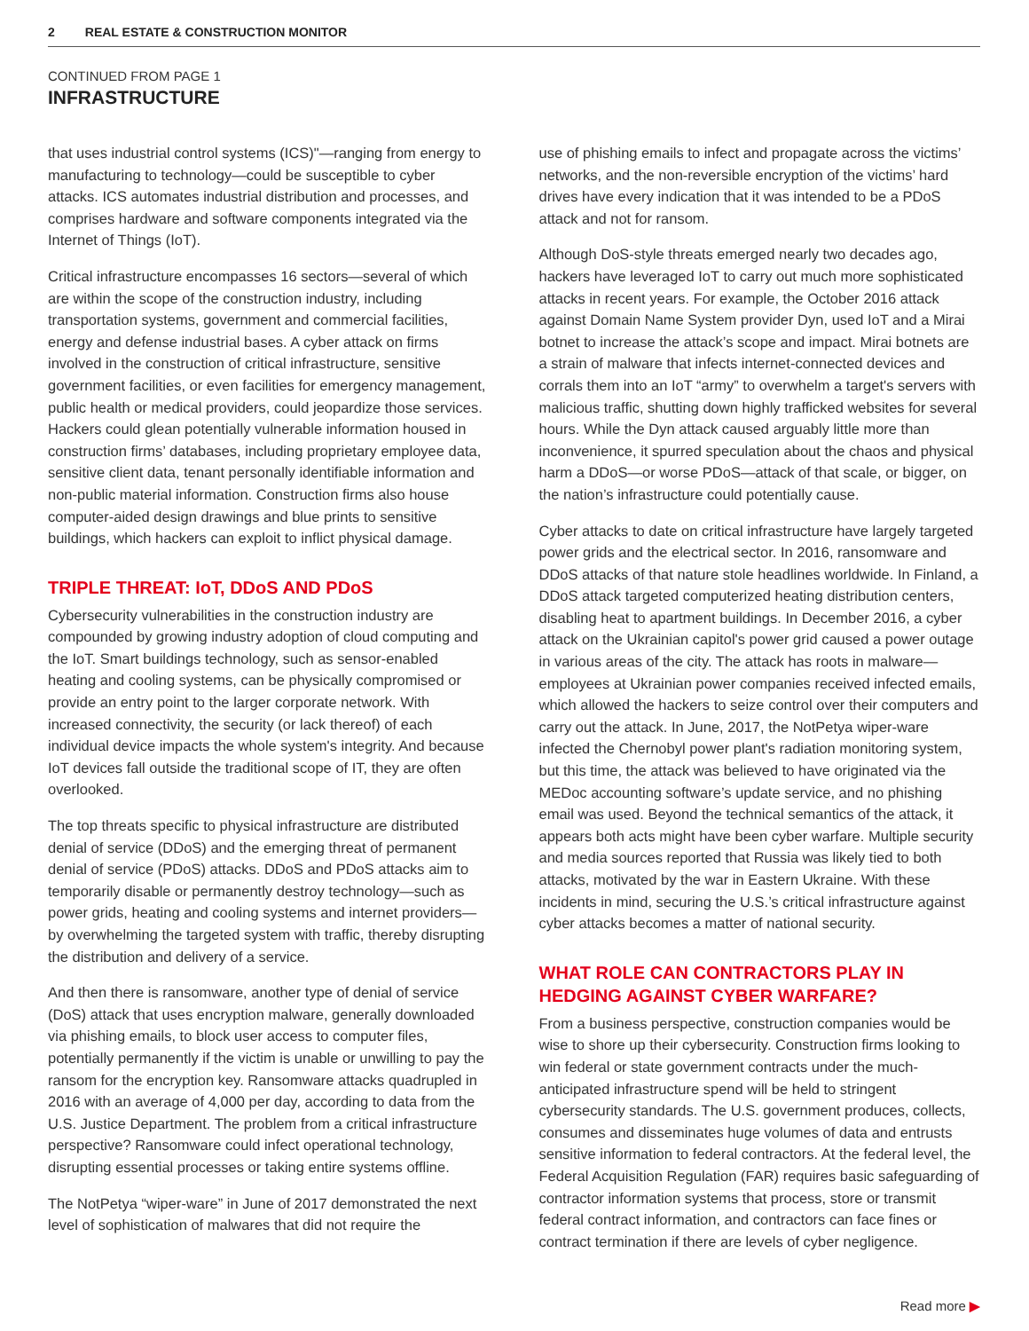2 REAL ESTATE & CONSTRUCTION MONITOR
CONTINUED FROM PAGE 1
INFRASTRUCTURE
that uses industrial control systems (ICS)"—ranging from energy to manufacturing to technology—could be susceptible to cyber attacks. ICS automates industrial distribution and processes, and comprises hardware and software components integrated via the Internet of Things (IoT).
Critical infrastructure encompasses 16 sectors—several of which are within the scope of the construction industry, including transportation systems, government and commercial facilities, energy and defense industrial bases. A cyber attack on firms involved in the construction of critical infrastructure, sensitive government facilities, or even facilities for emergency management, public health or medical providers, could jeopardize those services. Hackers could glean potentially vulnerable information housed in construction firms’ databases, including proprietary employee data, sensitive client data, tenant personally identifiable information and non-public material information. Construction firms also house computer-aided design drawings and blue prints to sensitive buildings, which hackers can exploit to inflict physical damage.
TRIPLE THREAT: IoT, DDoS AND PDoS
Cybersecurity vulnerabilities in the construction industry are compounded by growing industry adoption of cloud computing and the IoT. Smart buildings technology, such as sensor-enabled heating and cooling systems, can be physically compromised or provide an entry point to the larger corporate network. With increased connectivity, the security (or lack thereof) of each individual device impacts the whole system's integrity. And because IoT devices fall outside the traditional scope of IT, they are often overlooked.
The top threats specific to physical infrastructure are distributed denial of service (DDoS) and the emerging threat of permanent denial of service (PDoS) attacks. DDoS and PDoS attacks aim to temporarily disable or permanently destroy technology—such as power grids, heating and cooling systems and internet providers—by overwhelming the targeted system with traffic, thereby disrupting the distribution and delivery of a service.
And then there is ransomware, another type of denial of service (DoS) attack that uses encryption malware, generally downloaded via phishing emails, to block user access to computer files, potentially permanently if the victim is unable or unwilling to pay the ransom for the encryption key. Ransomware attacks quadrupled in 2016 with an average of 4,000 per day, according to data from the U.S. Justice Department. The problem from a critical infrastructure perspective? Ransomware could infect operational technology, disrupting essential processes or taking entire systems offline.
The NotPetya “wiper-ware” in June of 2017 demonstrated the next level of sophistication of malwares that did not require the
use of phishing emails to infect and propagate across the victims’ networks, and the non-reversible encryption of the victims’ hard drives have every indication that it was intended to be a PDoS attack and not for ransom.
Although DoS-style threats emerged nearly two decades ago, hackers have leveraged IoT to carry out much more sophisticated attacks in recent years. For example, the October 2016 attack against Domain Name System provider Dyn, used IoT and a Mirai botnet to increase the attack’s scope and impact. Mirai botnets are a strain of malware that infects internet-connected devices and corrals them into an IoT “army” to overwhelm a target's servers with malicious traffic, shutting down highly trafficked websites for several hours. While the Dyn attack caused arguably little more than inconvenience, it spurred speculation about the chaos and physical harm a DDoS—or worse PDoS—attack of that scale, or bigger, on the nation’s infrastructure could potentially cause.
Cyber attacks to date on critical infrastructure have largely targeted power grids and the electrical sector. In 2016, ransomware and DDoS attacks of that nature stole headlines worldwide. In Finland, a DDoS attack targeted computerized heating distribution centers, disabling heat to apartment buildings. In December 2016, a cyber attack on the Ukrainian capitol's power grid caused a power outage in various areas of the city. The attack has roots in malware—employees at Ukrainian power companies received infected emails, which allowed the hackers to seize control over their computers and carry out the attack. In June, 2017, the NotPetya wiper-ware infected the Chernobyl power plant's radiation monitoring system, but this time, the attack was believed to have originated via the MEDoc accounting software’s update service, and no phishing email was used. Beyond the technical semantics of the attack, it appears both acts might have been cyber warfare. Multiple security and media sources reported that Russia was likely tied to both attacks, motivated by the war in Eastern Ukraine. With these incidents in mind, securing the U.S.’s critical infrastructure against cyber attacks becomes a matter of national security.
WHAT ROLE CAN CONTRACTORS PLAY IN HEDGING AGAINST CYBER WARFARE?
From a business perspective, construction companies would be wise to shore up their cybersecurity. Construction firms looking to win federal or state government contracts under the much-anticipated infrastructure spend will be held to stringent cybersecurity standards. The U.S. government produces, collects, consumes and disseminates huge volumes of data and entrusts sensitive information to federal contractors. At the federal level, the Federal Acquisition Regulation (FAR) requires basic safeguarding of contractor information systems that process, store or transmit federal contract information, and contractors can face fines or contract termination if there are levels of cyber negligence.
Read more ▶